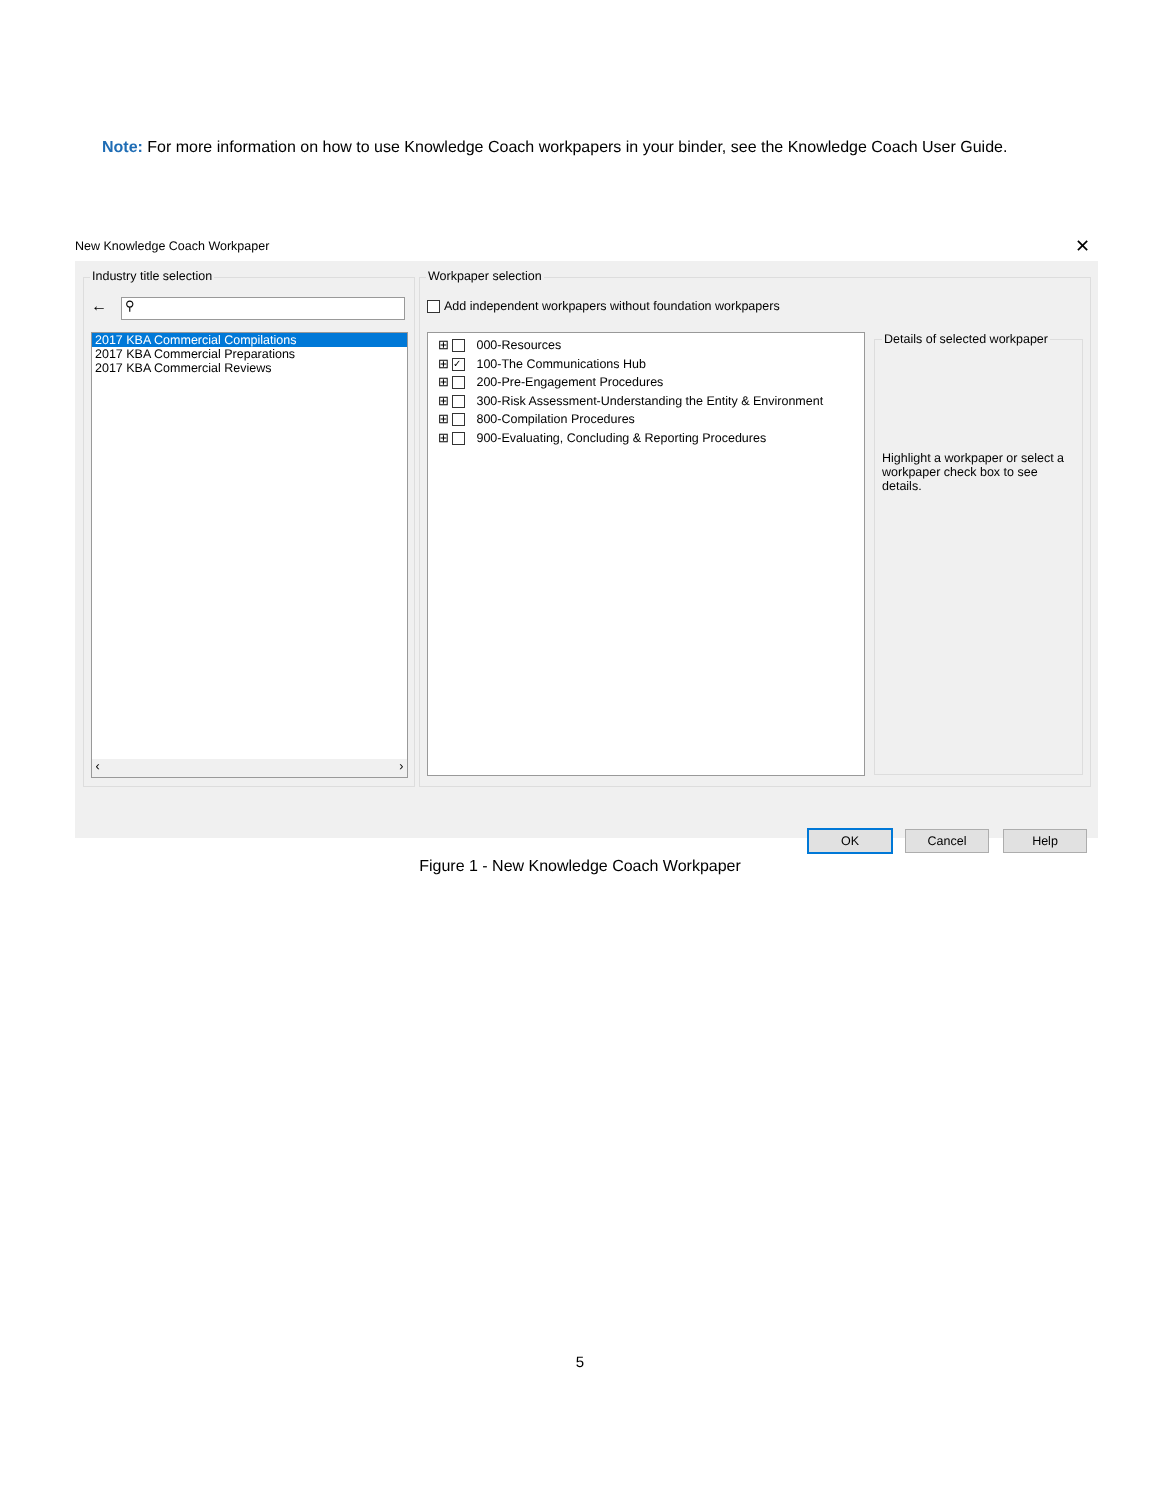Note: For more information on how to use Knowledge Coach workpapers in your binder, see the Knowledge Coach User Guide.
New Knowledge Coach Workpaper ✕
Industry title selection
← ⚲
2017 KBA Commercial Compilations
2017 KBA Commercial Preparations
2017 KBA Commercial Reviews
‹ ›
Workpaper selection
Add independent workpapers without foundation workpapers
⊞ 000-Resources
⊞ ✓ 100-The Communications Hub
⊞ 200-Pre-Engagement Procedures
⊞ 300-Risk Assessment-Understanding the Entity & Environment
⊞ 800-Compilation Procedures
⊞ 900-Evaluating, Concluding & Reporting Procedures
Details of selected workpaper
Highlight a workpaper or select a workpaper check box to see details.
OK Cancel Help
Figure 1 - New Knowledge Coach Workpaper
5